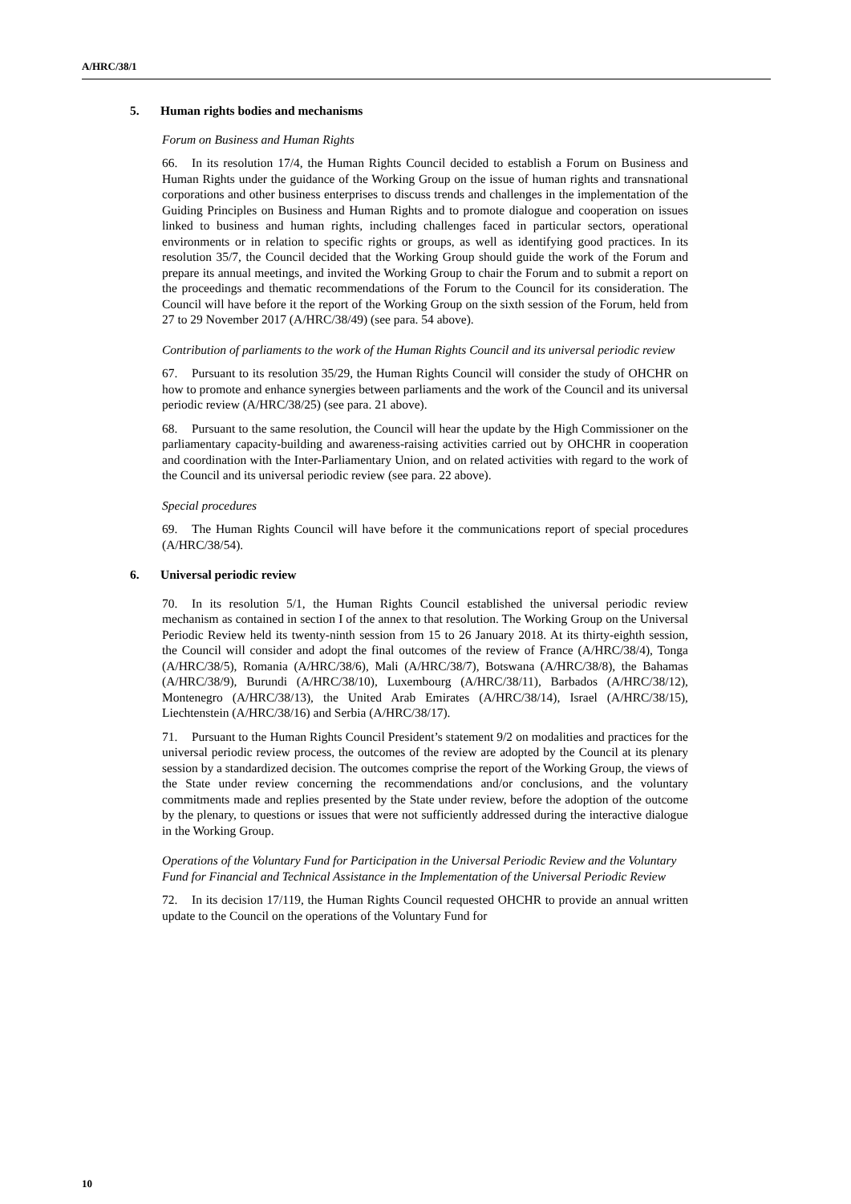A/HRC/38/1
5. Human rights bodies and mechanisms
Forum on Business and Human Rights
66. In its resolution 17/4, the Human Rights Council decided to establish a Forum on Business and Human Rights under the guidance of the Working Group on the issue of human rights and transnational corporations and other business enterprises to discuss trends and challenges in the implementation of the Guiding Principles on Business and Human Rights and to promote dialogue and cooperation on issues linked to business and human rights, including challenges faced in particular sectors, operational environments or in relation to specific rights or groups, as well as identifying good practices. In its resolution 35/7, the Council decided that the Working Group should guide the work of the Forum and prepare its annual meetings, and invited the Working Group to chair the Forum and to submit a report on the proceedings and thematic recommendations of the Forum to the Council for its consideration. The Council will have before it the report of the Working Group on the sixth session of the Forum, held from 27 to 29 November 2017 (A/HRC/38/49) (see para. 54 above).
Contribution of parliaments to the work of the Human Rights Council and its universal periodic review
67. Pursuant to its resolution 35/29, the Human Rights Council will consider the study of OHCHR on how to promote and enhance synergies between parliaments and the work of the Council and its universal periodic review (A/HRC/38/25) (see para. 21 above).
68. Pursuant to the same resolution, the Council will hear the update by the High Commissioner on the parliamentary capacity-building and awareness-raising activities carried out by OHCHR in cooperation and coordination with the Inter-Parliamentary Union, and on related activities with regard to the work of the Council and its universal periodic review (see para. 22 above).
Special procedures
69. The Human Rights Council will have before it the communications report of special procedures (A/HRC/38/54).
6. Universal periodic review
70. In its resolution 5/1, the Human Rights Council established the universal periodic review mechanism as contained in section I of the annex to that resolution. The Working Group on the Universal Periodic Review held its twenty-ninth session from 15 to 26 January 2018. At its thirty-eighth session, the Council will consider and adopt the final outcomes of the review of France (A/HRC/38/4), Tonga (A/HRC/38/5), Romania (A/HRC/38/6), Mali (A/HRC/38/7), Botswana (A/HRC/38/8), the Bahamas (A/HRC/38/9), Burundi (A/HRC/38/10), Luxembourg (A/HRC/38/11), Barbados (A/HRC/38/12), Montenegro (A/HRC/38/13), the United Arab Emirates (A/HRC/38/14), Israel (A/HRC/38/15), Liechtenstein (A/HRC/38/16) and Serbia (A/HRC/38/17).
71. Pursuant to the Human Rights Council President’s statement 9/2 on modalities and practices for the universal periodic review process, the outcomes of the review are adopted by the Council at its plenary session by a standardized decision. The outcomes comprise the report of the Working Group, the views of the State under review concerning the recommendations and/or conclusions, and the voluntary commitments made and replies presented by the State under review, before the adoption of the outcome by the plenary, to questions or issues that were not sufficiently addressed during the interactive dialogue in the Working Group.
Operations of the Voluntary Fund for Participation in the Universal Periodic Review and the Voluntary Fund for Financial and Technical Assistance in the Implementation of the Universal Periodic Review
72. In its decision 17/119, the Human Rights Council requested OHCHR to provide an annual written update to the Council on the operations of the Voluntary Fund for
10